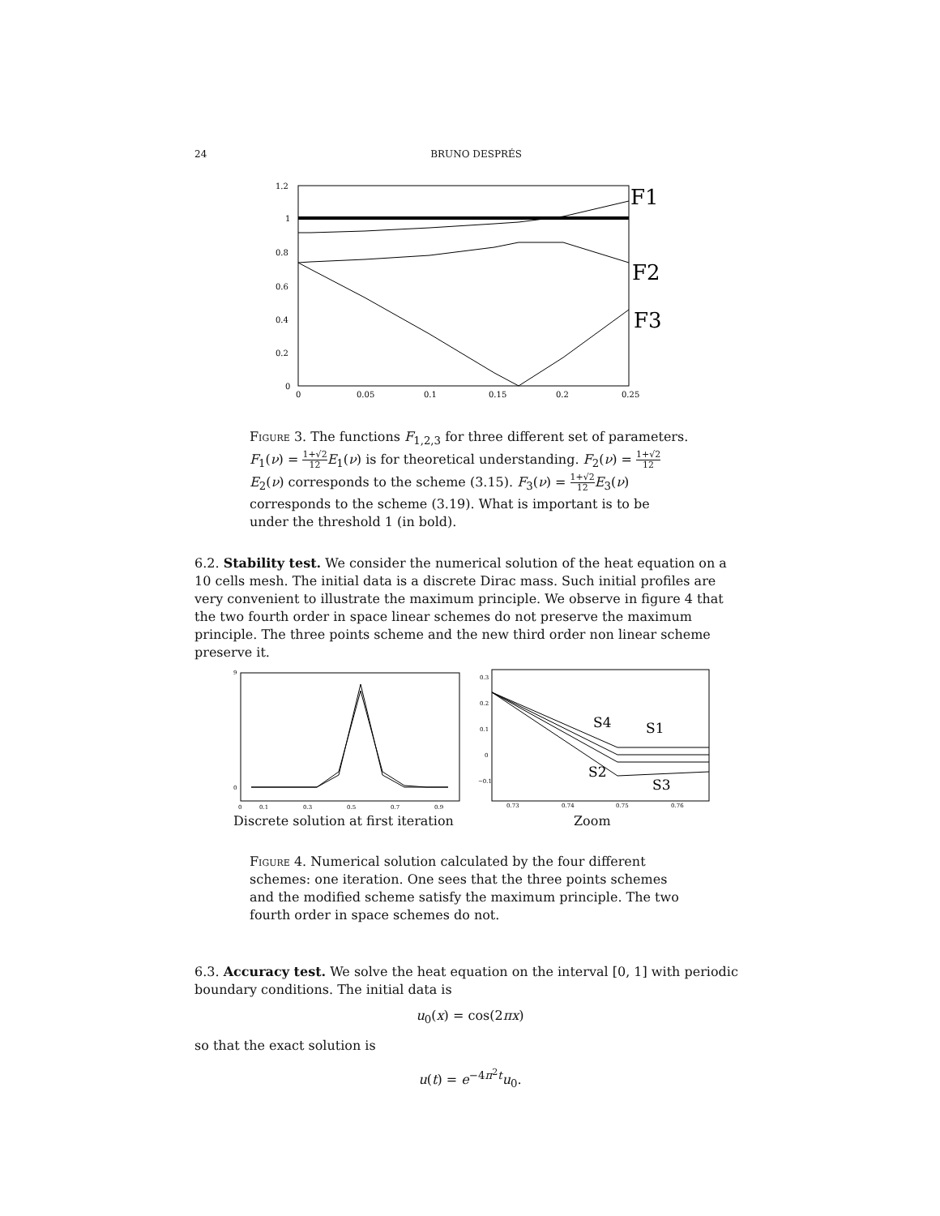24 BRUNO DESPRÉS
1.2
1
0.8
0.6
0.4
0.2
0
0
0.05
0.1
0.15
0.2
0.25
F1
F2
F3
Figure 3. The functions F<sub>1,2,3</sub> for three different set of parameters. F<sub>1</sub>(ν) = 1+√2 12 E<sub>1</sub>(ν) is for theoretical understanding. F<sub>2</sub>(ν) = 1+√2 12 E<sub>2</sub>(ν) corresponds to the scheme (3.15). F<sub>3</sub>(ν) = 1+√2 12 E<sub>3</sub>(ν) corresponds to the scheme (3.19). What is important is to be under the threshold 1 (in bold).
6.2. Stability test. We consider the numerical solution of the heat equation on a 10 cells mesh. The initial data is a discrete Dirac mass. Such initial profiles are very convenient to illustrate the maximum principle. We observe in figure 4 that the two fourth order in space linear schemes do not preserve the maximum principle. The three points scheme and the new third order non linear scheme preserve it.
9
0
0
0.1
0.3
0.5
0.7
0.9
0.3
0.2
0.1
0
−0.1
0.73
0.74
0.75
0.76
S4
S1
S2
S3
Discrete solution at first iteration
Zoom
Figure 4. Numerical solution calculated by the four different schemes: one iteration. One sees that the three points schemes and the modified scheme satisfy the maximum principle. The two fourth order in space schemes do not.
6.3. Accuracy test. We solve the heat equation on the interval [0, 1] with periodic boundary conditions. The initial data is
u<sub>0</sub>(x) = cos(2πx)
so that the exact solution is
u(t) = e<sup>−4π<sup>2</sup>t</sup>u<sub>0</sub>.